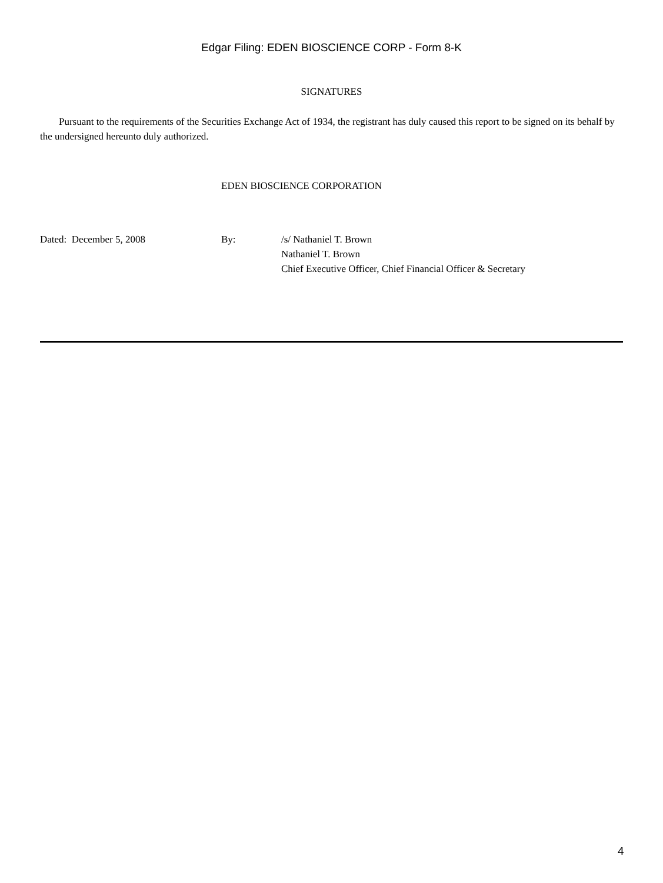Edgar Filing: EDEN BIOSCIENCE CORP - Form 8-K
SIGNATURES
Pursuant to the requirements of the Securities Exchange Act of 1934, the registrant has duly caused this report to be signed on its behalf by the undersigned hereunto duly authorized.
EDEN BIOSCIENCE CORPORATION
Dated: December 5, 2008 By: /s/ Nathaniel T. Brown
Nathaniel T. Brown
Chief Executive Officer, Chief Financial Officer & Secretary
4